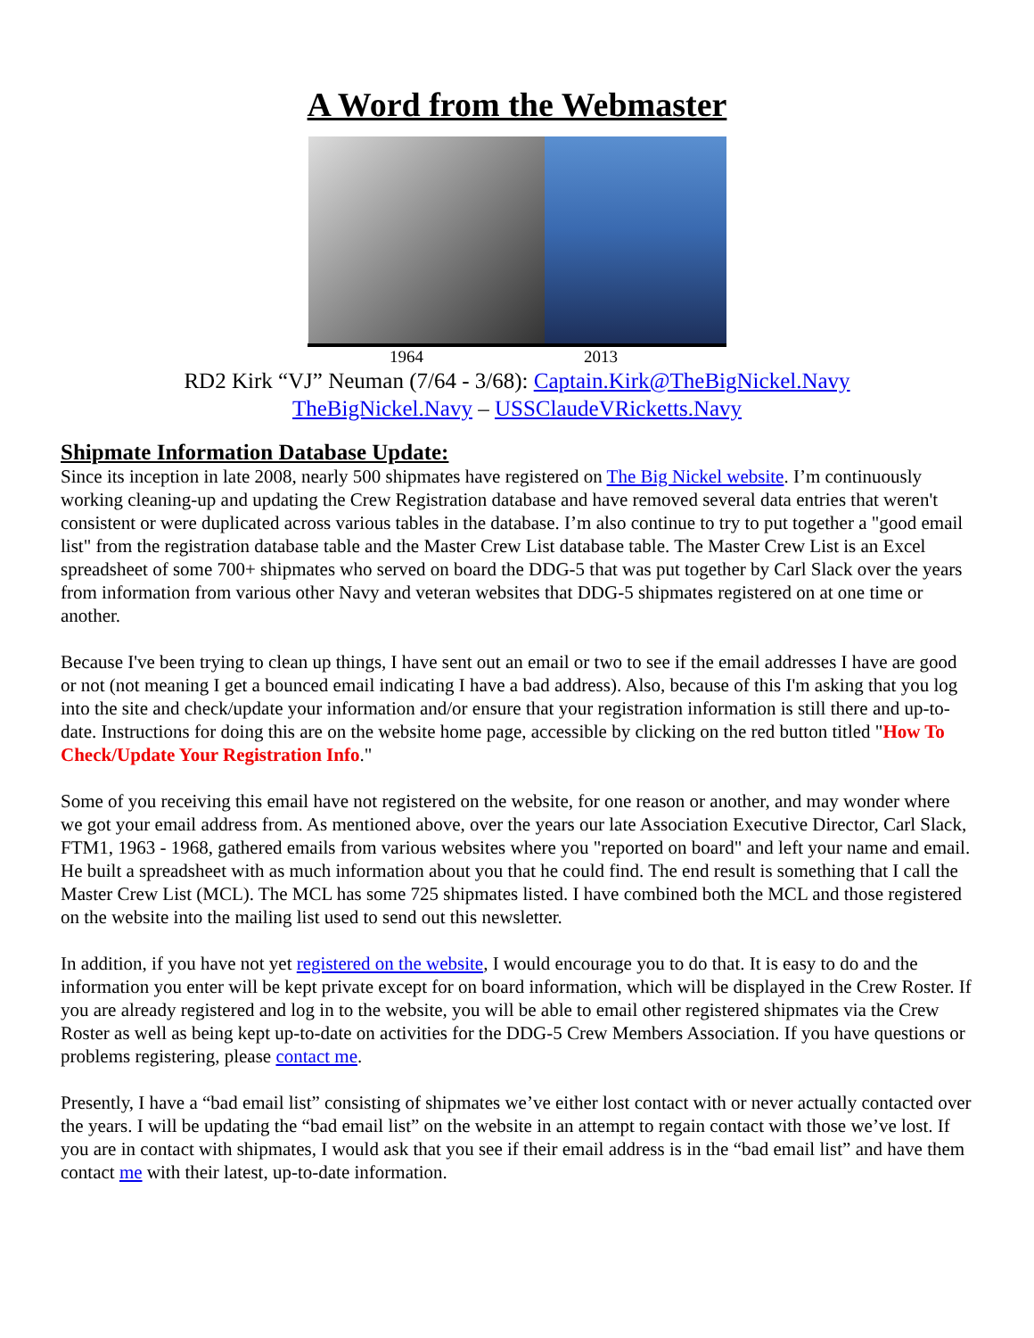A Word from the Webmaster
1964 2013
RD2 Kirk “VJ” Neuman (7/64 - 3/68): Captain.Kirk@TheBigNickel.Navy
TheBigNickel.Navy – USSClaudeVRicketts.Navy
Shipmate Information Database Update:
Since its inception in late 2008, nearly 500 shipmates have registered on The Big Nickel website. I’m continuously working cleaning-up and updating the Crew Registration database and have removed several data entries that weren't consistent or were duplicated across various tables in the database. I’m also continue to try to put together a "good email list" from the registration database table and the Master Crew List database table. The Master Crew List is an Excel spreadsheet of some 700+ shipmates who served on board the DDG-5 that was put together by Carl Slack over the years from information from various other Navy and veteran websites that DDG-5 shipmates registered on at one time or another.
Because I've been trying to clean up things, I have sent out an email or two to see if the email addresses I have are good or not (not meaning I get a bounced email indicating I have a bad address). Also, because of this I'm asking that you log into the site and check/update your information and/or ensure that your registration information is still there and up-to-date. Instructions for doing this are on the website home page, accessible by clicking on the red button titled "How To Check/Update Your Registration Info."
Some of you receiving this email have not registered on the website, for one reason or another, and may wonder where we got your email address from. As mentioned above, over the years our late Association Executive Director, Carl Slack, FTM1, 1963 - 1968, gathered emails from various websites where you "reported on board" and left your name and email. He built a spreadsheet with as much information about you that he could find. The end result is something that I call the Master Crew List (MCL). The MCL has some 725 shipmates listed. I have combined both the MCL and those registered on the website into the mailing list used to send out this newsletter.
In addition, if you have not yet registered on the website, I would encourage you to do that. It is easy to do and the information you enter will be kept private except for on board information, which will be displayed in the Crew Roster. If you are already registered and log in to the website, you will be able to email other registered shipmates via the Crew Roster as well as being kept up-to-date on activities for the DDG-5 Crew Members Association. If you have questions or problems registering, please contact me.
Presently, I have a “bad email list” consisting of shipmates we’ve either lost contact with or never actually contacted over the years. I will be updating the “bad email list” on the website in an attempt to regain contact with those we’ve lost. If you are in contact with shipmates, I would ask that you see if their email address is in the “bad email list” and have them contact me with their latest, up-to-date information.